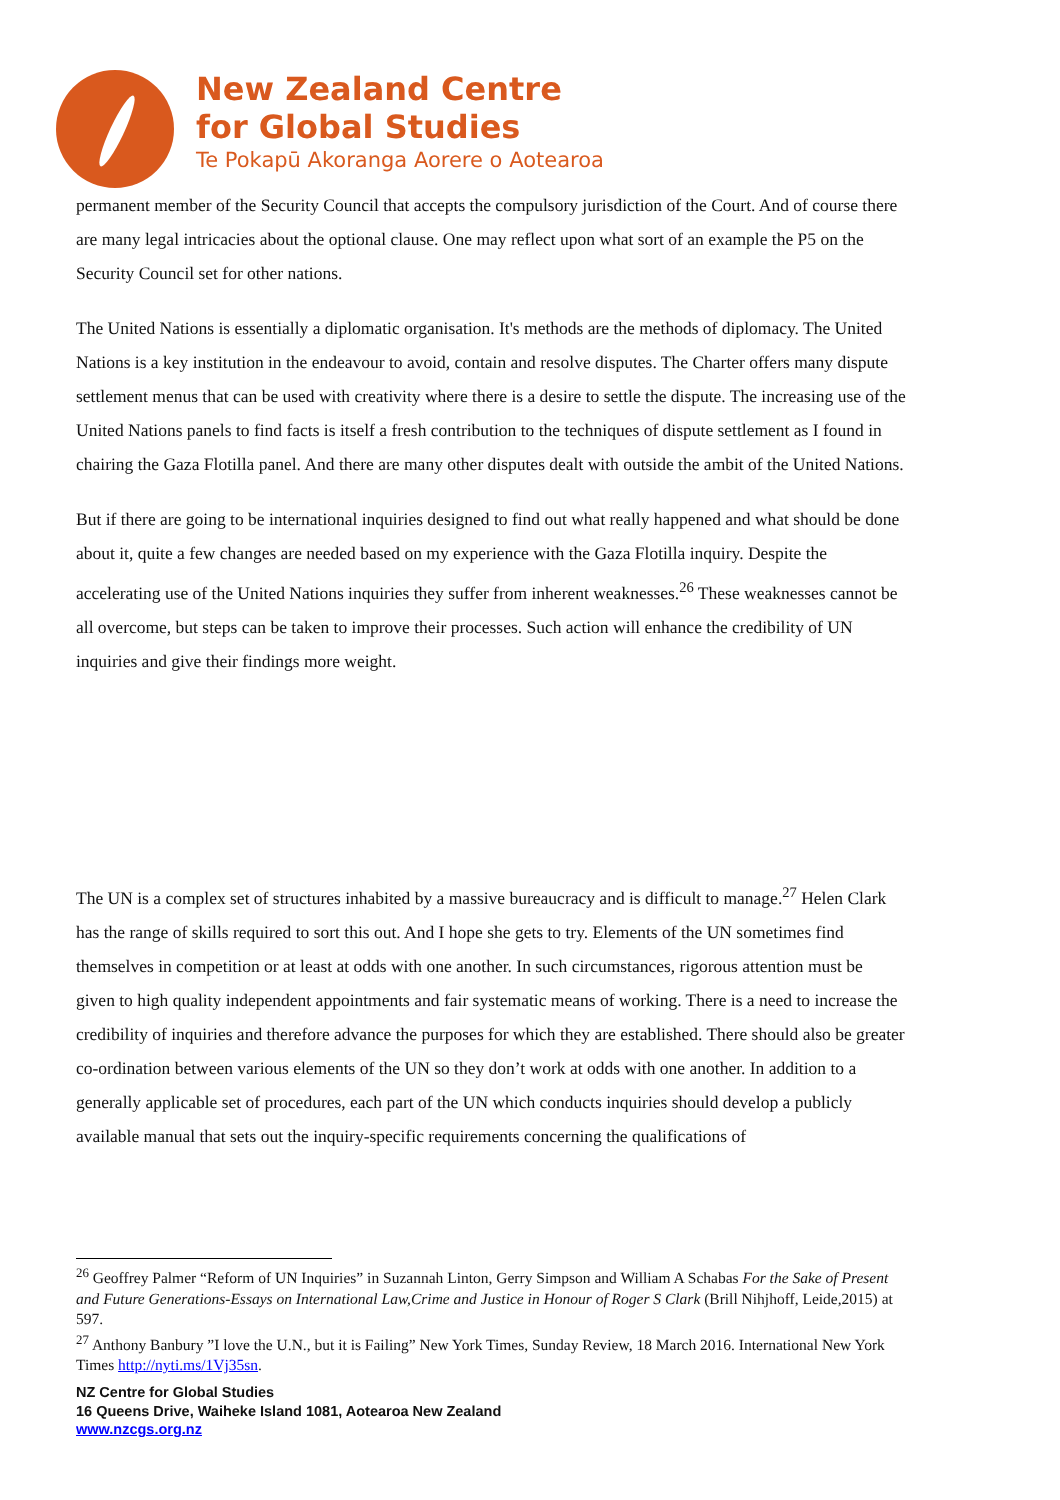New Zealand Centre
for Global Studies
Te Pokapū Akoranga Aorere o Aotearoa
permanent member of the Security Council that accepts the compulsory jurisdiction of the Court. And of course there are many legal intricacies about the optional clause. One may reflect upon what sort of an example the P5 on the Security Council set for other nations.
The United Nations is essentially a diplomatic organisation. It's methods are the methods of diplomacy. The United Nations is a key institution in the endeavour to avoid, contain and resolve disputes. The Charter offers many dispute settlement menus that can be used with creativity where there is a desire to settle the dispute. The increasing use of the United Nations panels to find facts is itself a fresh contribution to the techniques of dispute settlement as I found in chairing the Gaza Flotilla panel. And there are many other disputes dealt with outside the ambit of the United Nations.
But if there are going to be international inquiries designed to find out what really happened and what should be done about it, quite a few changes are needed based on my experience with the Gaza Flotilla inquiry. Despite the accelerating use of the United Nations inquiries they suffer from inherent weaknesses.<sup>26</sup> These weaknesses cannot be all overcome, but steps can be taken to improve their processes. Such action will enhance the credibility of UN inquiries and give their findings more weight.
The UN is a complex set of structures inhabited by a massive bureaucracy and is difficult to manage.<sup>27</sup> Helen Clark has the range of skills required to sort this out. And I hope she gets to try. Elements of the UN sometimes find themselves in competition or at least at odds with one another. In such circumstances, rigorous attention must be given to high quality independent appointments and fair systematic means of working. There is a need to increase the credibility of inquiries and therefore advance the purposes for which they are established. There should also be greater co-ordination between various elements of the UN so they don’t work at odds with one another. In addition to a generally applicable set of procedures, each part of the UN which conducts inquiries should develop a publicly available manual that sets out the inquiry-specific requirements concerning the qualifications of
<sup>26</sup> Geoffrey Palmer “Reform of UN Inquiries” in Suzannah Linton, Gerry Simpson and William A Schabas For the Sake of Present and Future Generations-Essays on International Law,Crime and Justice in Honour of Roger S Clark (Brill Nihjhoff, Leide,2015) at 597.
<sup>27</sup> Anthony Banbury ”I love the U.N., but it is Failing” New York Times, Sunday Review, 18 March 2016. International New York Times http://nyti.ms/1Vj35sn.
NZ Centre for Global Studies
16 Queens Drive, Waiheke Island 1081, Aotearoa New Zealand
www.nzcgs.org.nz